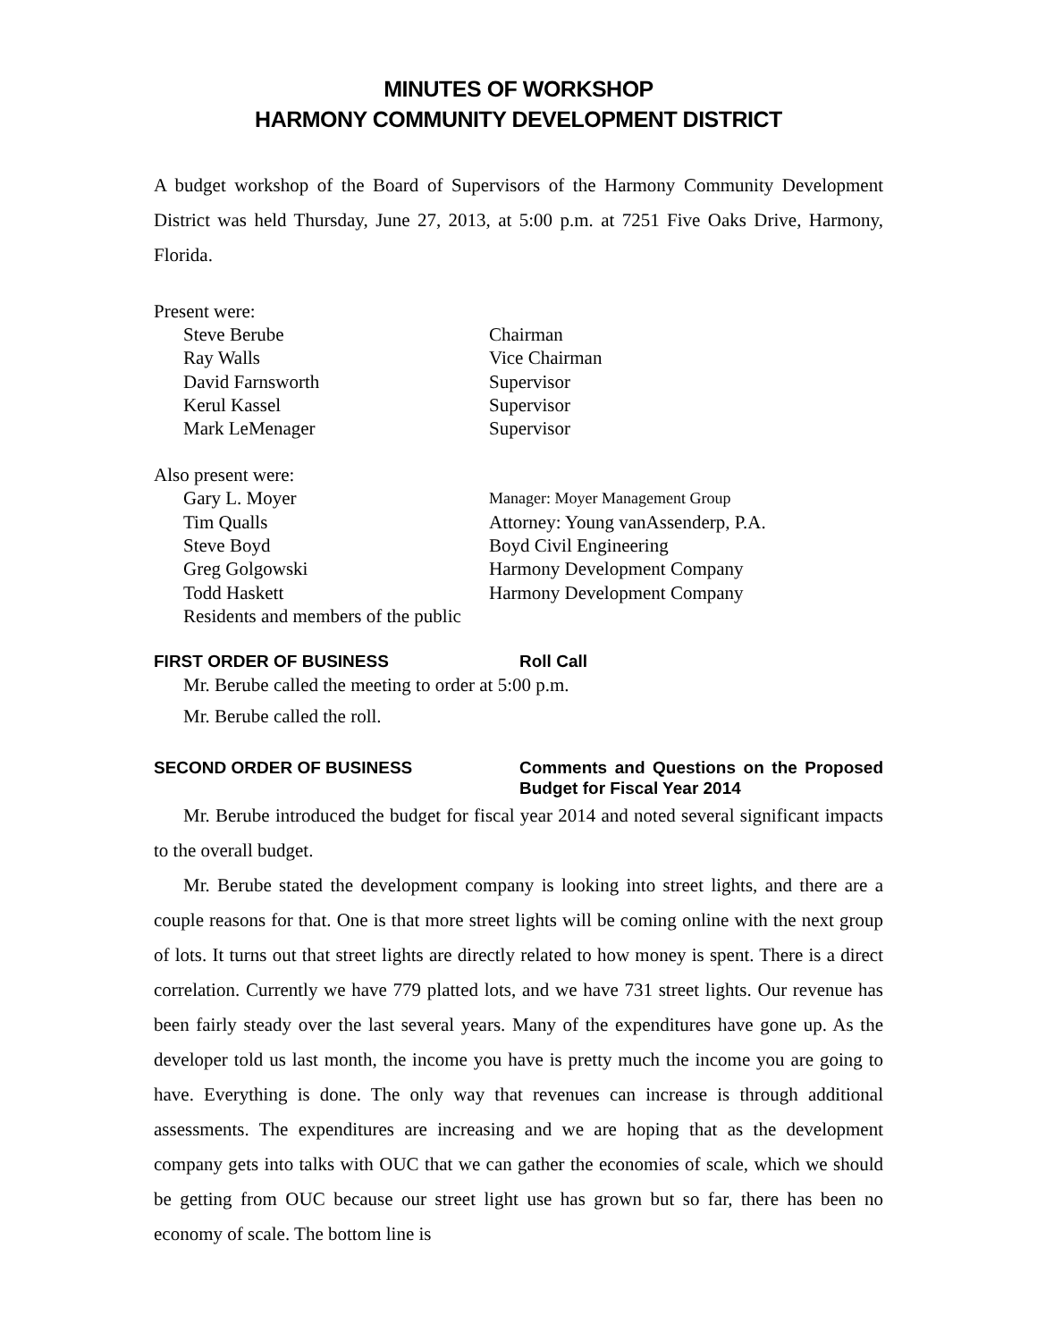MINUTES OF WORKSHOP
HARMONY COMMUNITY DEVELOPMENT DISTRICT
A budget workshop of the Board of Supervisors of the Harmony Community Development District was held Thursday, June 27, 2013, at 5:00 p.m. at 7251 Five Oaks Drive, Harmony, Florida.
Present were:
Steve Berube Chairman
Ray Walls Vice Chairman
David Farnsworth Supervisor
Kerul Kassel Supervisor
Mark LeMenager Supervisor
Also present were:
Gary L. Moyer
Manager: Moyer Management Group
Tim Qualls Attorney: Young vanAssenderp, P.A.
Steve Boyd Boyd Civil Engineering
Greg Golgowski Harmony Development Company
Todd Haskett Harmony Development Company
Residents and members of the public
FIRST ORDER OF BUSINESS Roll Call
Mr. Berube called the meeting to order at 5:00 p.m.
Mr. Berube called the roll.
SECOND ORDER OF BUSINESS Comments and Questions on the Proposed Budget for Fiscal Year 2014
Mr. Berube introduced the budget for fiscal year 2014 and noted several significant impacts to the overall budget.
Mr. Berube stated the development company is looking into street lights, and there are a couple reasons for that. One is that more street lights will be coming online with the next group of lots. It turns out that street lights are directly related to how money is spent. There is a direct correlation. Currently we have 779 platted lots, and we have 731 street lights. Our revenue has been fairly steady over the last several years. Many of the expenditures have gone up. As the developer told us last month, the income you have is pretty much the income you are going to have. Everything is done. The only way that revenues can increase is through additional assessments. The expenditures are increasing and we are hoping that as the development company gets into talks with OUC that we can gather the economies of scale, which we should be getting from OUC because our street light use has grown but so far, there has been no economy of scale. The bottom line is